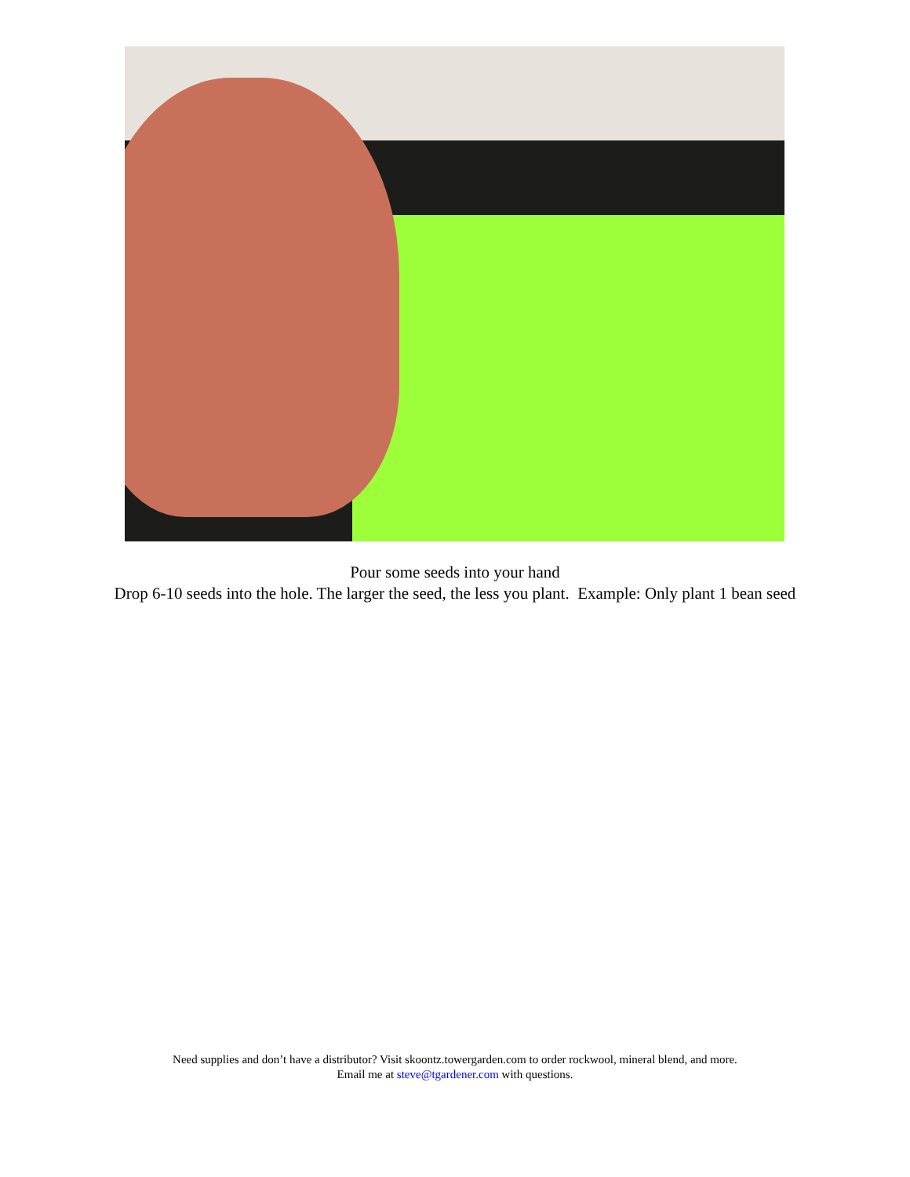Pour some seeds into your hand
Drop 6-10 seeds into the hole. The larger the seed, the less you plant. Example: Only plant 1 bean seed
Need supplies and don’t have a distributor? Visit skoontz.towergarden.com to order rockwool, mineral blend, and more.
Email me at steve@tgardener.com with questions.